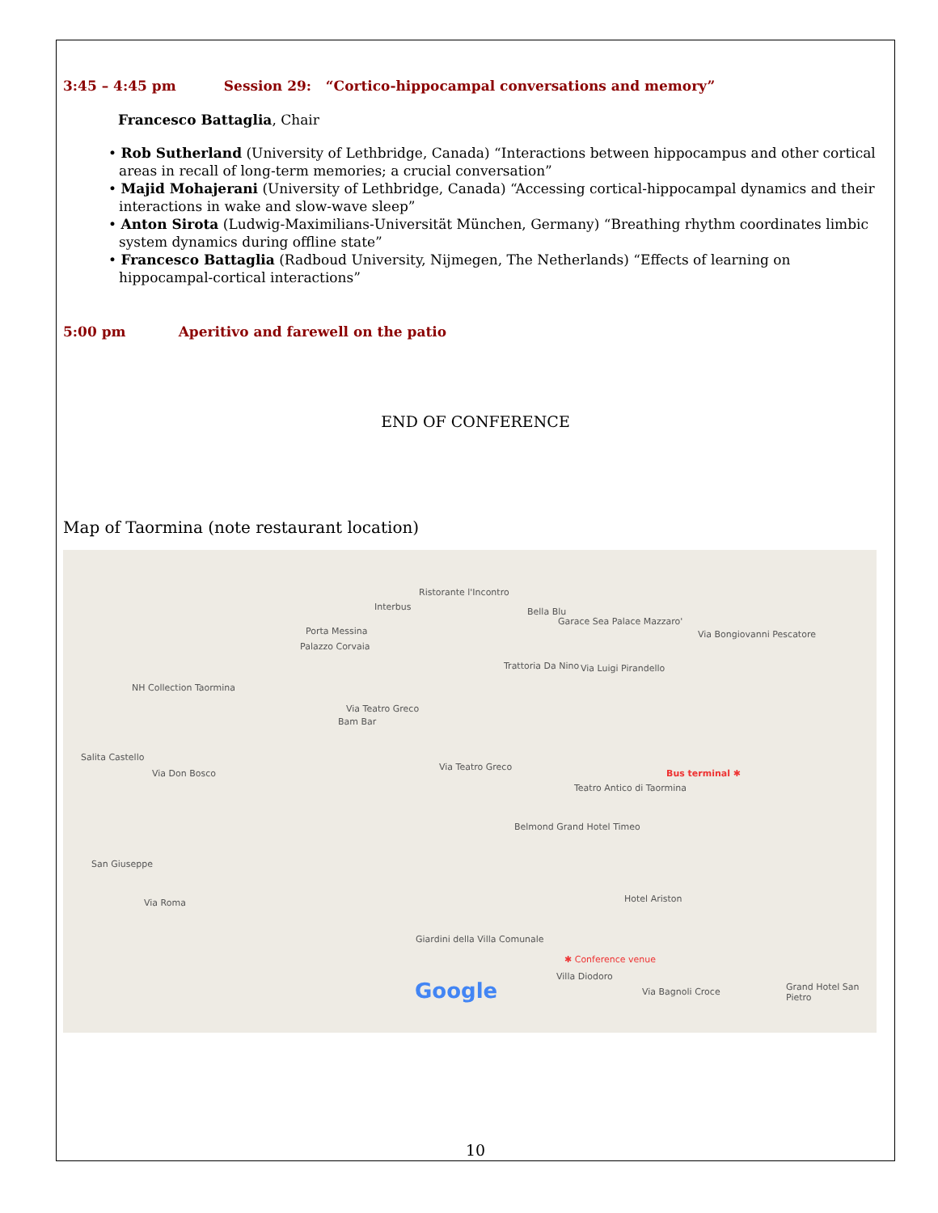3:45 – 4:45 pm Session 29: “Cortico-hippocampal conversations and memory”
Francesco Battaglia, Chair
• Rob Sutherland (University of Lethbridge, Canada) “Interactions between hippocampus and other cortical areas in recall of long-term memories; a crucial conversation”
• Majid Mohajerani (University of Lethbridge, Canada) “Accessing cortical-hippocampal dynamics and their interactions in wake and slow-wave sleep”
• Anton Sirota (Ludwig-Maximilians-Universität München, Germany) “Breathing rhythm coordinates limbic system dynamics during offline state”
• Francesco Battaglia (Radboud University, Nijmegen, The Netherlands) “Effects of learning on hippocampal-cortical interactions”
5:00 pm Aperitivo and farewell on the patio
END OF CONFERENCE
Map of Taormina (note restaurant location)
Ristorante l'Incontro
Interbus
Porta Messina
Palazzo Corvaia
NH Collection Taormina
Bella Blu
Garace Sea Palace Mazzaro'
Trattoria Da Nino Via Luigi Pirandello
Via Bongiovanni Pescatore
Bam Bar
Via Teatro Greco
Via Teatro Greco
Bus terminal ✱
Teatro Antico di Taormina
Belmond Grand Hotel Timeo
Salita Castello
Via Don Bosco
San Giuseppe
Via Roma Hotel Ariston
Giardini della Villa Comunale
✱ Conference venue
Villa Diodoro
Via Bagnoli Croce Grand Hotel San Pietro Google
10